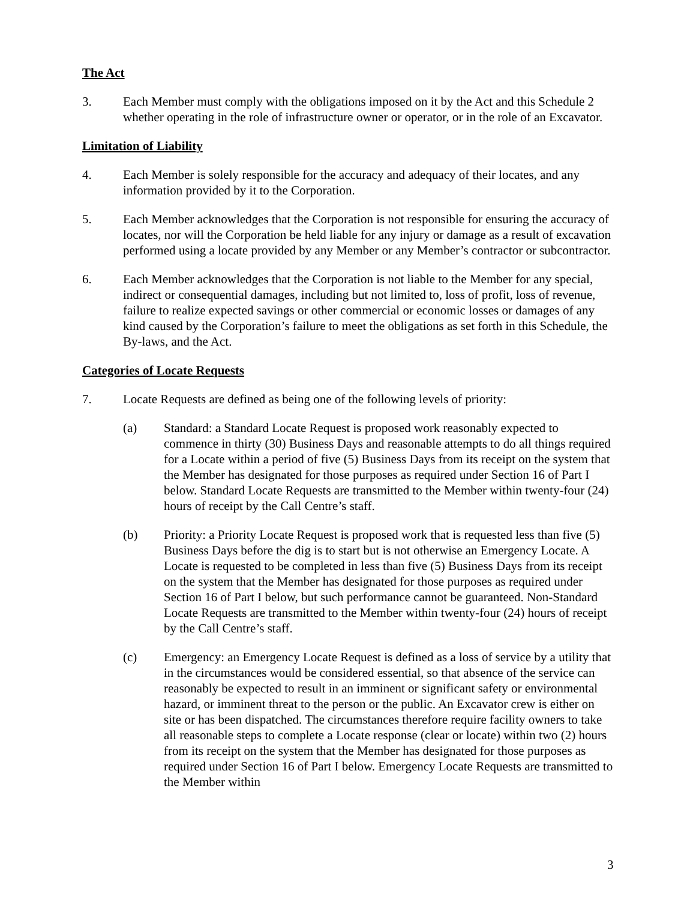The Act
3. Each Member must comply with the obligations imposed on it by the Act and this Schedule 2 whether operating in the role of infrastructure owner or operator, or in the role of an Excavator.
Limitation of Liability
4. Each Member is solely responsible for the accuracy and adequacy of their locates, and any information provided by it to the Corporation.
5. Each Member acknowledges that the Corporation is not responsible for ensuring the accuracy of locates, nor will the Corporation be held liable for any injury or damage as a result of excavation performed using a locate provided by any Member or any Member’s contractor or subcontractor.
6. Each Member acknowledges that the Corporation is not liable to the Member for any special, indirect or consequential damages, including but not limited to, loss of profit, loss of revenue, failure to realize expected savings or other commercial or economic losses or damages of any kind caused by the Corporation’s failure to meet the obligations as set forth in this Schedule, the By-laws, and the Act.
Categories of Locate Requests
7. Locate Requests are defined as being one of the following levels of priority:
(a) Standard: a Standard Locate Request is proposed work reasonably expected to commence in thirty (30) Business Days and reasonable attempts to do all things required for a Locate within a period of five (5) Business Days from its receipt on the system that the Member has designated for those purposes as required under Section 16 of Part I below. Standard Locate Requests are transmitted to the Member within twenty-four (24) hours of receipt by the Call Centre’s staff.
(b) Priority: a Priority Locate Request is proposed work that is requested less than five (5) Business Days before the dig is to start but is not otherwise an Emergency Locate. A Locate is requested to be completed in less than five (5) Business Days from its receipt on the system that the Member has designated for those purposes as required under Section 16 of Part I below, but such performance cannot be guaranteed. Non-Standard Locate Requests are transmitted to the Member within twenty-four (24) hours of receipt by the Call Centre’s staff.
(c) Emergency: an Emergency Locate Request is defined as a loss of service by a utility that in the circumstances would be considered essential, so that absence of the service can reasonably be expected to result in an imminent or significant safety or environmental hazard, or imminent threat to the person or the public. An Excavator crew is either on site or has been dispatched. The circumstances therefore require facility owners to take all reasonable steps to complete a Locate response (clear or locate) within two (2) hours from its receipt on the system that the Member has designated for those purposes as required under Section 16 of Part I below. Emergency Locate Requests are transmitted to the Member within
3